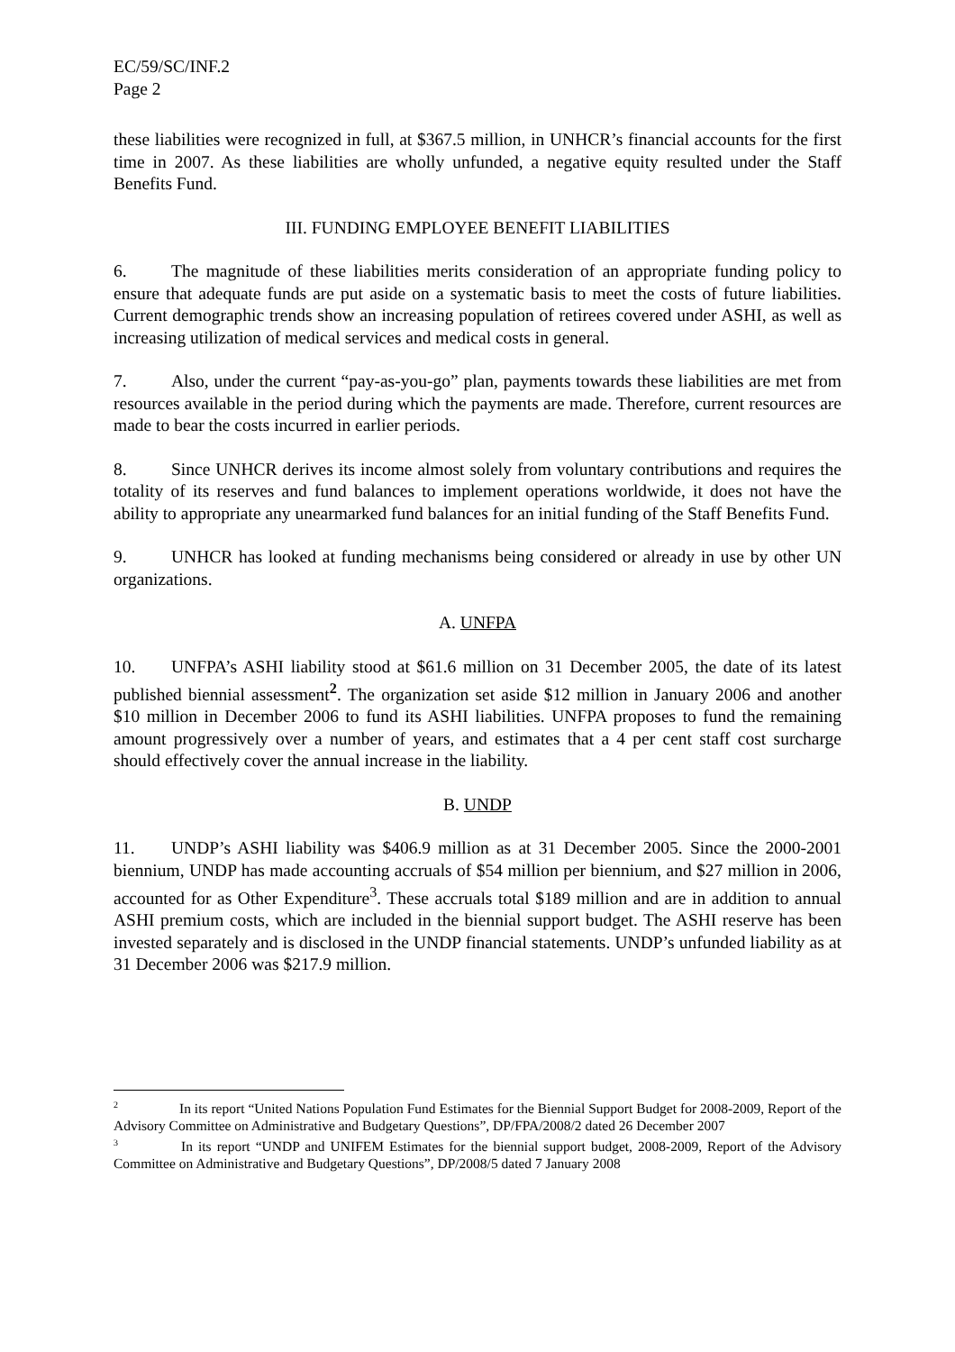EC/59/SC/INF.2
Page 2
these liabilities were recognized in full, at $367.5 million, in UNHCR’s financial accounts for the first time in 2007. As these liabilities are wholly unfunded, a negative equity resulted under the Staff Benefits Fund.
III. FUNDING EMPLOYEE BENEFIT LIABILITIES
6. The magnitude of these liabilities merits consideration of an appropriate funding policy to ensure that adequate funds are put aside on a systematic basis to meet the costs of future liabilities. Current demographic trends show an increasing population of retirees covered under ASHI, as well as increasing utilization of medical services and medical costs in general.
7. Also, under the current “pay-as-you-go” plan, payments towards these liabilities are met from resources available in the period during which the payments are made. Therefore, current resources are made to bear the costs incurred in earlier periods.
8. Since UNHCR derives its income almost solely from voluntary contributions and requires the totality of its reserves and fund balances to implement operations worldwide, it does not have the ability to appropriate any unearmarked fund balances for an initial funding of the Staff Benefits Fund.
9. UNHCR has looked at funding mechanisms being considered or already in use by other UN organizations.
A. UNFPA
10. UNFPA’s ASHI liability stood at $61.6 million on 31 December 2005, the date of its latest published biennial assessment<sup>2</sup>. The organization set aside $12 million in January 2006 and another $10 million in December 2006 to fund its ASHI liabilities. UNFPA proposes to fund the remaining amount progressively over a number of years, and estimates that a 4 per cent staff cost surcharge should effectively cover the annual increase in the liability.
B. UNDP
11. UNDP’s ASHI liability was $406.9 million as at 31 December 2005. Since the 2000-2001 biennium, UNDP has made accounting accruals of $54 million per biennium, and $27 million in 2006, accounted for as Other Expenditure<sup>3</sup>. These accruals total $189 million and are in addition to annual ASHI premium costs, which are included in the biennial support budget. The ASHI reserve has been invested separately and is disclosed in the UNDP financial statements. UNDP’s unfunded liability as at 31 December 2006 was $217.9 million.
<sup>2</sup> In its report “United Nations Population Fund Estimates for the Biennial Support Budget for 2008-2009, Report of the Advisory Committee on Administrative and Budgetary Questions”, DP/FPA/2008/2 dated 26 December 2007
<sup>3</sup> In its report “UNDP and UNIFEM Estimates for the biennial support budget, 2008-2009, Report of the Advisory Committee on Administrative and Budgetary Questions”, DP/2008/5 dated 7 January 2008